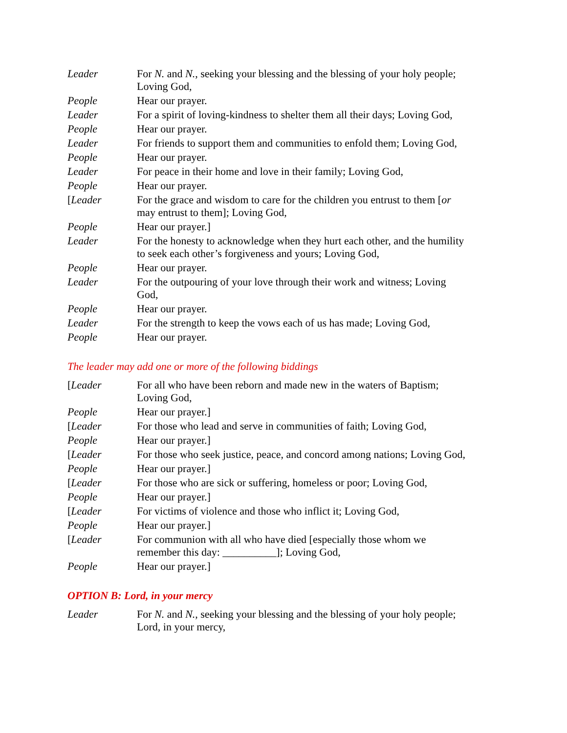Leader For N. and N., seeking your blessing and the blessing of your holy people; Loving God,
People Hear our prayer.
Leader For a spirit of loving-kindness to shelter them all their days; Loving God,
People Hear our prayer.
Leader For friends to support them and communities to enfold them; Loving God,
People Hear our prayer.
Leader For peace in their home and love in their family; Loving God,
People Hear our prayer.
[Leader For the grace and wisdom to care for the children you entrust to them [or may entrust to them]; Loving God,
People Hear our prayer.]
Leader For the honesty to acknowledge when they hurt each other, and the humility to seek each other’s forgiveness and yours; Loving God,
People Hear our prayer.
Leader For the outpouring of your love through their work and witness; Loving God,
People Hear our prayer.
Leader For the strength to keep the vows each of us has made; Loving God,
People Hear our prayer.
The leader may add one or more of the following biddings
[Leader For all who have been reborn and made new in the waters of Baptism; Loving God,
People Hear our prayer.]
[Leader For those who lead and serve in communities of faith; Loving God,
People Hear our prayer.]
[Leader For those who seek justice, peace, and concord among nations; Loving God,
People Hear our prayer.]
[Leader For those who are sick or suffering, homeless or poor; Loving God,
People Hear our prayer.]
[Leader For victims of violence and those who inflict it; Loving God,
People Hear our prayer.]
[Leader For communion with all who have died [especially those whom we remember this day: __________]; Loving God,
People Hear our prayer.]
OPTION B: Lord, in your mercy
Leader For N. and N., seeking your blessing and the blessing of your holy people; Lord, in your mercy,